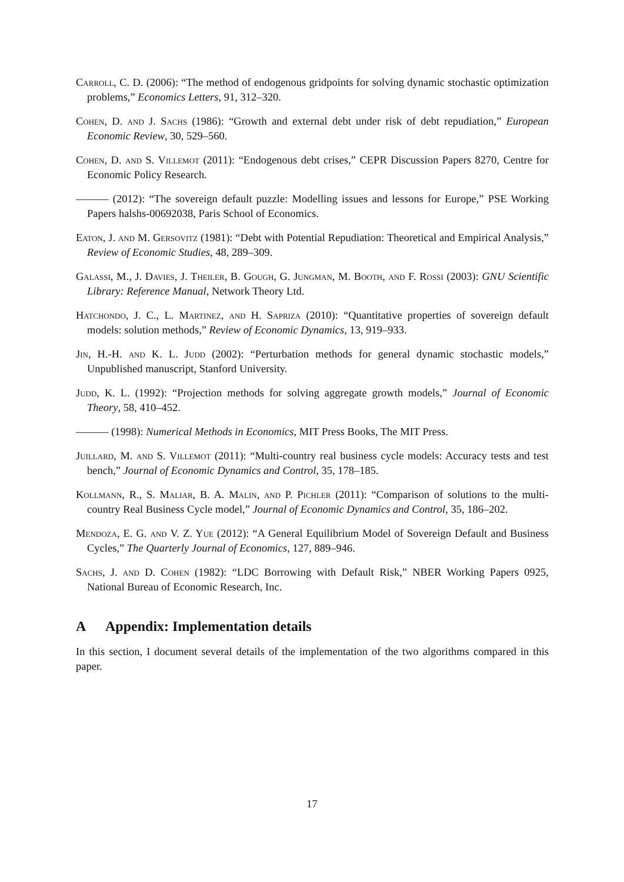Carroll, C. D. (2006): “The method of endogenous gridpoints for solving dynamic stochastic optimization problems,” Economics Letters, 91, 312–320.
Cohen, D. and J. Sachs (1986): “Growth and external debt under risk of debt repudiation,” European Economic Review, 30, 529–560.
Cohen, D. and S. Villemot (2011): “Endogenous debt crises,” CEPR Discussion Papers 8270, Centre for Economic Policy Research.
——— (2012): “The sovereign default puzzle: Modelling issues and lessons for Europe,” PSE Working Papers halshs-00692038, Paris School of Economics.
Eaton, J. and M. Gersovitz (1981): “Debt with Potential Repudiation: Theoretical and Empirical Analysis,” Review of Economic Studies, 48, 289–309.
Galassi, M., J. Davies, J. Theiler, B. Gough, G. Jungman, M. Booth, and F. Rossi (2003): GNU Scientific Library: Reference Manual, Network Theory Ltd.
Hatchondo, J. C., L. Martinez, and H. Sapriza (2010): “Quantitative properties of sovereign default models: solution methods,” Review of Economic Dynamics, 13, 919–933.
Jin, H.-H. and K. L. Judd (2002): “Perturbation methods for general dynamic stochastic models,” Unpublished manuscript, Stanford University.
Judd, K. L. (1992): “Projection methods for solving aggregate growth models,” Journal of Economic Theory, 58, 410–452.
——— (1998): Numerical Methods in Economics, MIT Press Books, The MIT Press.
Juillard, M. and S. Villemot (2011): “Multi-country real business cycle models: Accuracy tests and test bench,” Journal of Economic Dynamics and Control, 35, 178–185.
Kollmann, R., S. Maliar, B. A. Malin, and P. Pichler (2011): “Comparison of solutions to the multi-country Real Business Cycle model,” Journal of Economic Dynamics and Control, 35, 186–202.
Mendoza, E. G. and V. Z. Yue (2012): “A General Equilibrium Model of Sovereign Default and Business Cycles,” The Quarterly Journal of Economics, 127, 889–946.
Sachs, J. and D. Cohen (1982): “LDC Borrowing with Default Risk,” NBER Working Papers 0925, National Bureau of Economic Research, Inc.
A Appendix: Implementation details
In this section, I document several details of the implementation of the two algorithms compared in this paper.
17